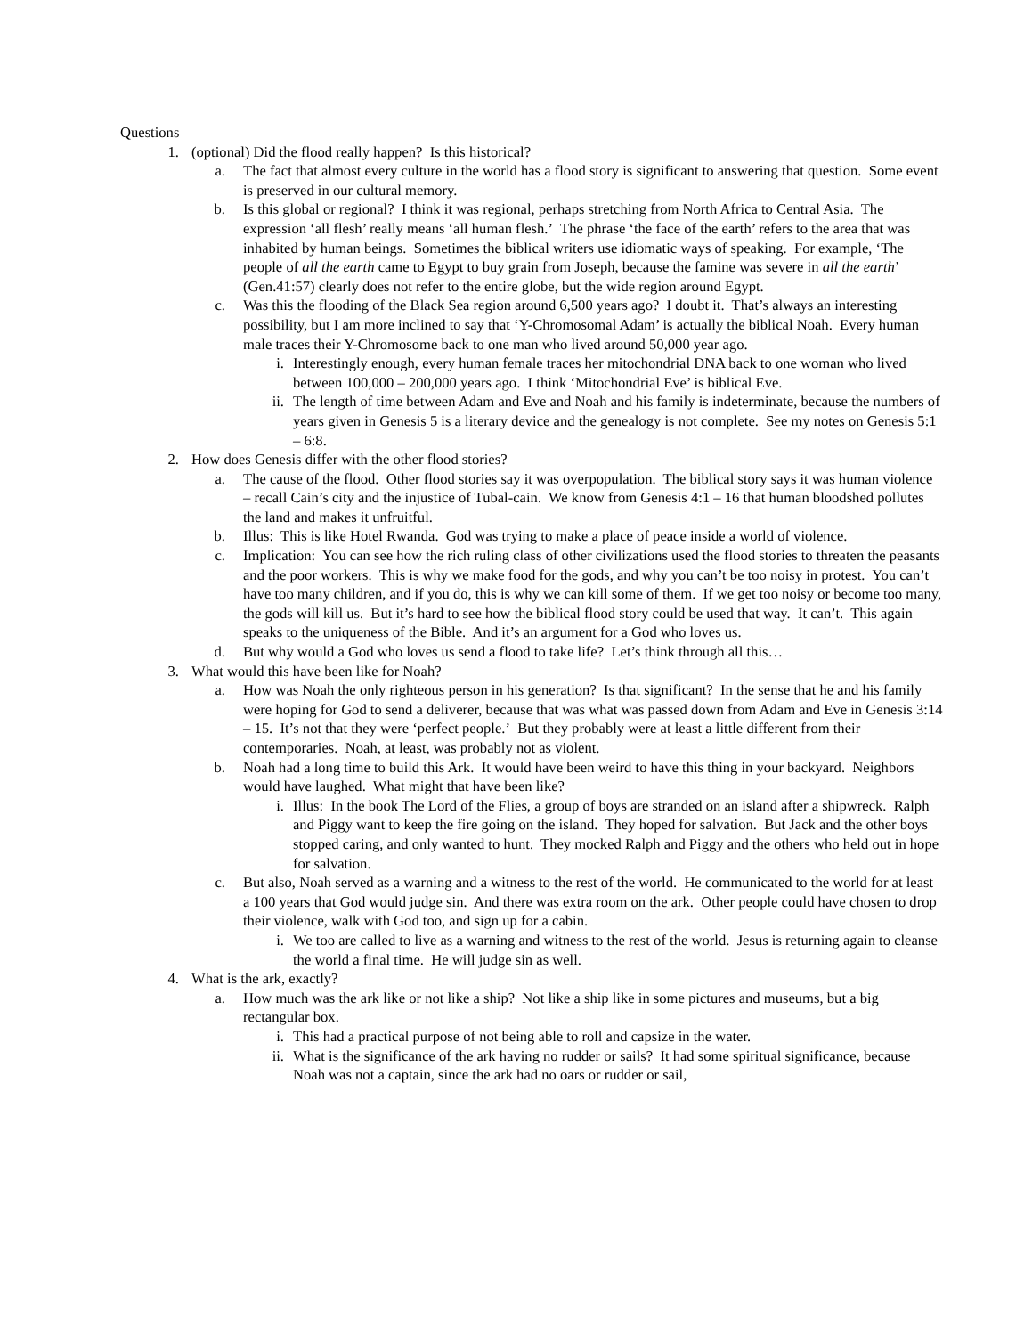Questions
1. (optional) Did the flood really happen? Is this historical?
a. The fact that almost every culture in the world has a flood story is significant to answering that question. Some event is preserved in our cultural memory.
b. Is this global or regional? I think it was regional, perhaps stretching from North Africa to Central Asia. The expression ‘all flesh’ really means ‘all human flesh.’ The phrase ‘the face of the earth’ refers to the area that was inhabited by human beings. Sometimes the biblical writers use idiomatic ways of speaking. For example, ‘The people of all the earth came to Egypt to buy grain from Joseph, because the famine was severe in all the earth’ (Gen.41:57) clearly does not refer to the entire globe, but the wide region around Egypt.
c. Was this the flooding of the Black Sea region around 6,500 years ago? I doubt it. That’s always an interesting possibility, but I am more inclined to say that ‘Y-Chromosomal Adam’ is actually the biblical Noah. Every human male traces their Y-Chromosome back to one man who lived around 50,000 year ago.
i. Interestingly enough, every human female traces her mitochondrial DNA back to one woman who lived between 100,000 – 200,000 years ago. I think ‘Mitochondrial Eve’ is biblical Eve.
ii. The length of time between Adam and Eve and Noah and his family is indeterminate, because the numbers of years given in Genesis 5 is a literary device and the genealogy is not complete. See my notes on Genesis 5:1 – 6:8.
2. How does Genesis differ with the other flood stories?
a. The cause of the flood. Other flood stories say it was overpopulation. The biblical story says it was human violence – recall Cain’s city and the injustice of Tubal-cain. We know from Genesis 4:1 – 16 that human bloodshed pollutes the land and makes it unfruitful.
b. Illus: This is like Hotel Rwanda. God was trying to make a place of peace inside a world of violence.
c. Implication: You can see how the rich ruling class of other civilizations used the flood stories to threaten the peasants and the poor workers. This is why we make food for the gods, and why you can’t be too noisy in protest. You can’t have too many children, and if you do, this is why we can kill some of them. If we get too noisy or become too many, the gods will kill us. But it’s hard to see how the biblical flood story could be used that way. It can’t. This again speaks to the uniqueness of the Bible. And it’s an argument for a God who loves us.
d. But why would a God who loves us send a flood to take life? Let’s think through all this…
3. What would this have been like for Noah?
a. How was Noah the only righteous person in his generation? Is that significant? In the sense that he and his family were hoping for God to send a deliverer, because that was what was passed down from Adam and Eve in Genesis 3:14 – 15. It’s not that they were ‘perfect people.’ But they probably were at least a little different from their contemporaries. Noah, at least, was probably not as violent.
b. Noah had a long time to build this Ark. It would have been weird to have this thing in your backyard. Neighbors would have laughed. What might that have been like?
i. Illus: In the book The Lord of the Flies, a group of boys are stranded on an island after a shipwreck. Ralph and Piggy want to keep the fire going on the island. They hoped for salvation. But Jack and the other boys stopped caring, and only wanted to hunt. They mocked Ralph and Piggy and the others who held out in hope for salvation.
c. But also, Noah served as a warning and a witness to the rest of the world. He communicated to the world for at least a 100 years that God would judge sin. And there was extra room on the ark. Other people could have chosen to drop their violence, walk with God too, and sign up for a cabin.
i. We too are called to live as a warning and witness to the rest of the world. Jesus is returning again to cleanse the world a final time. He will judge sin as well.
4. What is the ark, exactly?
a. How much was the ark like or not like a ship? Not like a ship like in some pictures and museums, but a big rectangular box.
i. This had a practical purpose of not being able to roll and capsize in the water.
ii. What is the significance of the ark having no rudder or sails? It had some spiritual significance, because Noah was not a captain, since the ark had no oars or rudder or sail,